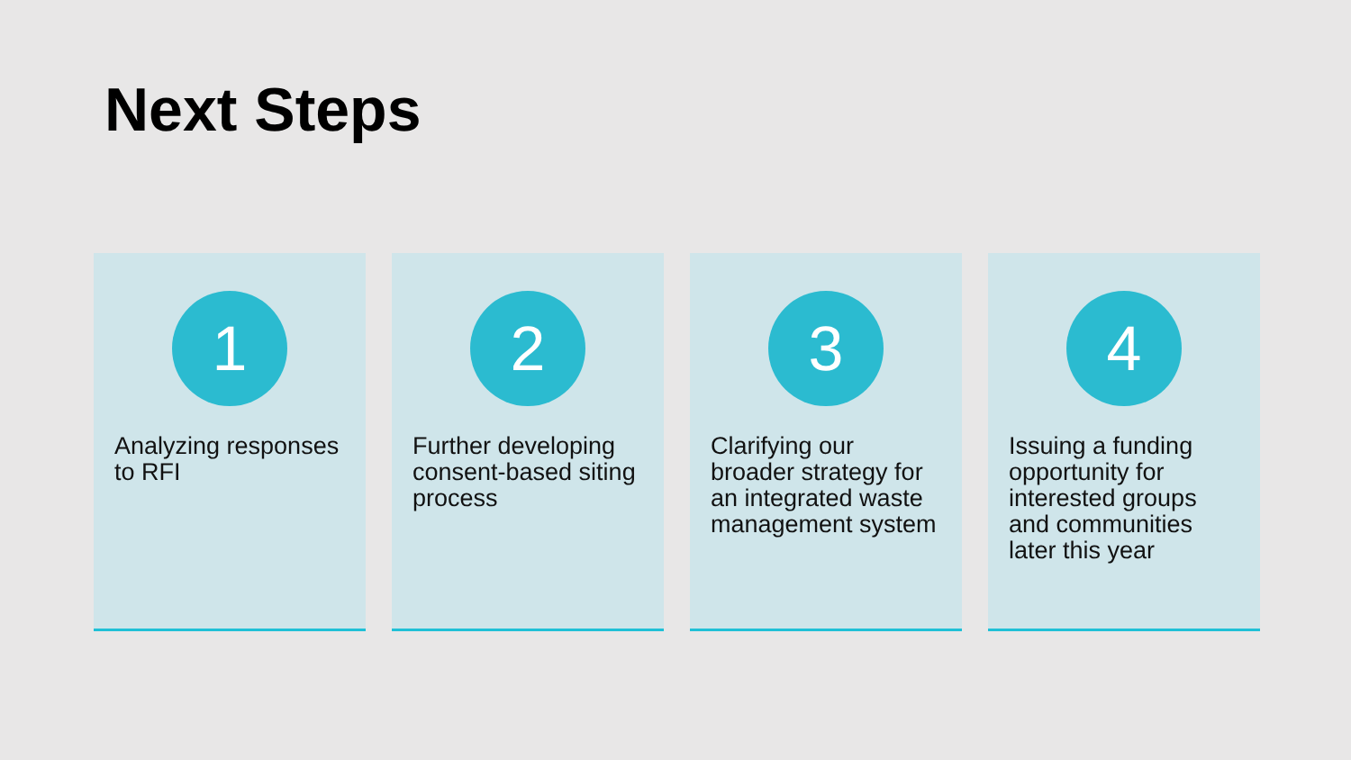Next Steps
1
Analyzing responses to RFI
2
Further developing consent-based siting process
3
Clarifying our broader strategy for an integrated waste management system
4
Issuing a funding opportunity for interested groups and communities later this year